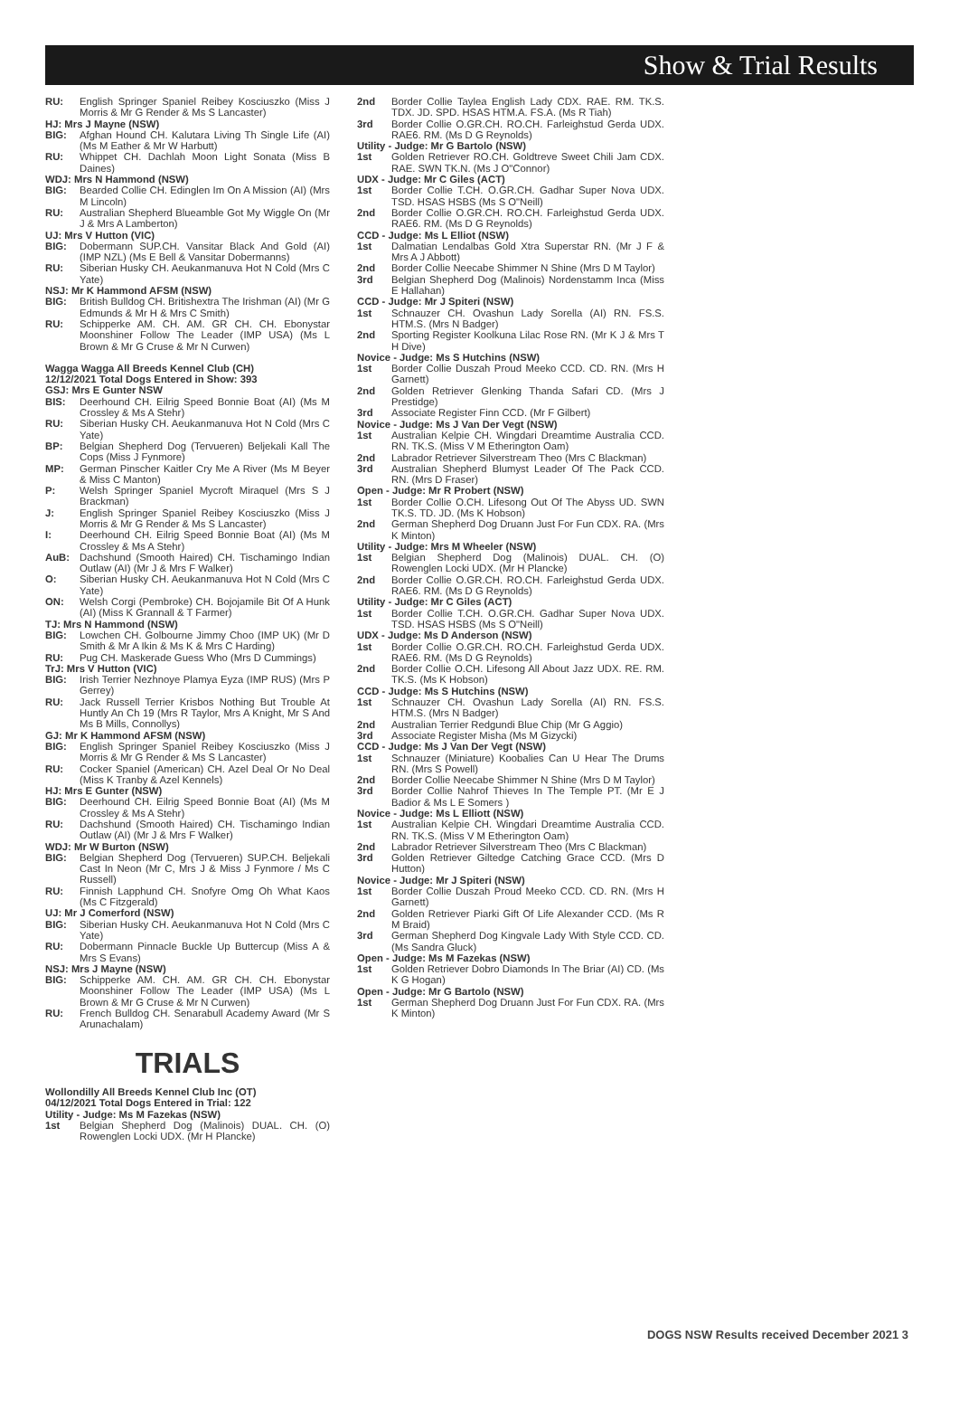Show & Trial Results
RU: English Springer Spaniel Reibey Kosciuszko (Miss J Morris & Mr G Render & Ms S Lancaster)
HJ: Mrs J Mayne (NSW)
BIG: Afghan Hound CH. Kalutara Living Th Single Life (AI) (Ms M Eather & Mr W Harbutt)
RU: Whippet CH. Dachlah Moon Light Sonata (Miss B Daines)
WDJ: Mrs N Hammond (NSW)
BIG: Bearded Collie CH. Edinglen Im On A Mission (AI) (Mrs M Lincoln)
RU: Australian Shepherd Blueamble Got My Wiggle On (Mr J & Mrs A Lamberton)
UJ: Mrs V Hutton (VIC)
BIG: Dobermann SUP.CH. Vansitar Black And Gold (AI) (IMP NZL) (Ms E Bell & Vansitar Dobermanns)
RU: Siberian Husky CH. Aeukanmanuva Hot N Cold (Mrs C Yate)
NSJ: Mr K Hammond AFSM (NSW)
BIG: British Bulldog CH. Britishextra The Irishman (AI) (Mr G Edmunds & Mr H & Mrs C Smith)
RU: Schipperke AM. CH. AM. GR CH. CH. Ebonystar Moonshiner Follow The Leader (IMP USA) (Ms L Brown & Mr G Cruse & Mr N Curwen)
Wagga Wagga All Breeds Kennel Club (CH)
12/12/2021 Total Dogs Entered in Show: 393
GSJ: Mrs E Gunter NSW
BIS: Deerhound CH. Eilrig Speed Bonnie Boat (AI) (Ms M Crossley & Ms A Stehr)
RU: Siberian Husky CH. Aeukanmanuva Hot N Cold (Mrs C Yate)
BP: Belgian Shepherd Dog (Tervueren) Beljekali Kall The Cops (Miss J Fynmore)
MP: German Pinscher Kaitler Cry Me A River (Ms M Beyer & Miss C Manton)
P: Welsh Springer Spaniel Mycroft Miraquel (Mrs S J Brackman)
J: English Springer Spaniel Reibey Kosciuszko (Miss J Morris & Mr G Render & Ms S Lancaster)
I: Deerhound CH. Eilrig Speed Bonnie Boat (AI) (Ms M Crossley & Ms A Stehr)
AuB: Dachshund (Smooth Haired) CH. Tischamingo Indian Outlaw (AI) (Mr J & Mrs F Walker)
O: Siberian Husky CH. Aeukanmanuva Hot N Cold (Mrs C Yate)
ON: Welsh Corgi (Pembroke) CH. Bojojamile Bit Of A Hunk (AI) (Miss K Grannall & T Farmer)
TJ: Mrs N Hammond (NSW)
BIG: Lowchen CH. Golbourne Jimmy Choo (IMP UK) (Mr D Smith & Mr A Ikin & Ms K & Mrs C Harding)
RU: Pug CH. Maskerade Guess Who (Mrs D Cummings)
TrJ: Mrs V Hutton (VIC)
BIG: Irish Terrier Nezhnoye Plamya Eyza (IMP RUS) (Mrs P Gerrey)
RU: Jack Russell Terrier Krisbos Nothing But Trouble At Huntly An Ch 19 (Mrs R Taylor, Mrs A Knight, Mr S And Ms B Mills, Connollys)
GJ: Mr K Hammond AFSM (NSW)
BIG: English Springer Spaniel Reibey Kosciuszko (Miss J Morris & Mr G Render & Ms S Lancaster)
RU: Cocker Spaniel (American) CH. Azel Deal Or No Deal (Miss K Tranby & Azel Kennels)
HJ: Mrs E Gunter (NSW)
BIG: Deerhound CH. Eilrig Speed Bonnie Boat (AI) (Ms M Crossley & Ms A Stehr)
RU: Dachshund (Smooth Haired) CH. Tischamingo Indian Outlaw (AI) (Mr J & Mrs F Walker)
WDJ: Mr W Burton (NSW)
BIG: Belgian Shepherd Dog (Tervueren) SUP.CH. Beljekali Cast In Neon (Mr C, Mrs J & Miss J Fynmore / Ms C Russell)
RU: Finnish Lapphund CH. Snofyre Omg Oh What Kaos (Ms C Fitzgerald)
UJ: Mr J Comerford (NSW)
BIG: Siberian Husky CH. Aeukanmanuva Hot N Cold (Mrs C Yate)
RU: Dobermann Pinnacle Buckle Up Buttercup (Miss A & Mrs S Evans)
NSJ: Mrs J Mayne (NSW)
BIG: Schipperke AM. CH. AM. GR CH. CH. Ebonystar Moonshiner Follow The Leader (IMP USA) (Ms L Brown & Mr G Cruse & Mr N Curwen)
RU: French Bulldog CH. Senarabull Academy Award (Mr S Arunachalam)
TRIALS
Wollondilly All Breeds Kennel Club Inc (OT)
04/12/2021 Total Dogs Entered in Trial: 122
Utility - Judge: Ms M Fazekas (NSW)
1st Belgian Shepherd Dog (Malinois) DUAL. CH. (O) Rowenglen Locki UDX. (Mr H Plancke)
2nd Border Collie Taylea English Lady CDX. RAE. RM. TK.S. TDX. JD. SPD. HSAS HTM.A. FS.A. (Ms R Tiah)
3rd Border Collie O.GR.CH. RO.CH. Farleighstud Gerda UDX. RAE6. RM. (Ms D G Reynolds)
Utility - Judge: Mr G Bartolo (NSW)
1st Golden Retriever RO.CH. Goldtreve Sweet Chili Jam CDX. RAE. SWN TK.N. (Ms J O"Connor)
UDX - Judge: Mr C Giles (ACT)
1st Border Collie T.CH. O.GR.CH. Gadhar Super Nova UDX. TSD. HSAS HSBS (Ms S O"Neill)
2nd Border Collie O.GR.CH. RO.CH. Farleighstud Gerda UDX. RAE6. RM. (Ms D G Reynolds)
CCD - Judge: Ms L Elliot (NSW)
1st Dalmatian Lendalbas Gold Xtra Superstar RN. (Mr J F & Mrs A J Abbott)
2nd Border Collie Neecabe Shimmer N Shine (Mrs D M Taylor)
3rd Belgian Shepherd Dog (Malinois) Nordenstamm Inca (Miss E Hallahan)
CCD - Judge: Mr J Spiteri (NSW)
1st Schnauzer CH. Ovashun Lady Sorella (AI) RN. FS.S. HTM.S. (Mrs N Badger)
2nd Sporting Register Koolkuna Lilac Rose RN. (Mr K J & Mrs T H Dive)
Novice - Judge: Ms S Hutchins (NSW)
1st Border Collie Duszah Proud Meeko CCD. CD. RN. (Mrs H Garnett)
2nd Golden Retriever Glenking Thanda Safari CD. (Mrs J Prestidge)
3rd Associate Register Finn CCD. (Mr F Gilbert)
Novice - Judge: Ms J Van Der Vegt (NSW)
1st Australian Kelpie CH. Wingdari Dreamtime Australia CCD. RN. TK.S. (Miss V M Etherington Oam)
2nd Labrador Retriever Silverstream Theo (Mrs C Blackman)
3rd Australian Shepherd Blumyst Leader Of The Pack CCD. RN. (Mrs D Fraser)
Open - Judge: Mr R Probert (NSW)
1st Border Collie O.CH. Lifesong Out Of The Abyss UD. SWN TK.S. TD. JD. (Ms K Hobson)
2nd German Shepherd Dog Druann Just For Fun CDX. RA. (Mrs K Minton)
Utility - Judge: Mrs M Wheeler (NSW)
1st Belgian Shepherd Dog (Malinois) DUAL. CH. (O) Rowenglen Locki UDX. (Mr H Plancke)
2nd Border Collie O.GR.CH. RO.CH. Farleighstud Gerda UDX. RAE6. RM. (Ms D G Reynolds)
Utility - Judge: Mr C Giles (ACT)
1st Border Collie T.CH. O.GR.CH. Gadhar Super Nova UDX. TSD. HSAS HSBS (Ms S O"Neill)
UDX - Judge: Ms D Anderson (NSW)
1st Border Collie O.GR.CH. RO.CH. Farleighstud Gerda UDX. RAE6. RM. (Ms D G Reynolds)
2nd Border Collie O.CH. Lifesong All About Jazz UDX. RE. RM. TK.S. (Ms K Hobson)
CCD - Judge: Ms S Hutchins (NSW)
1st Schnauzer CH. Ovashun Lady Sorella (AI) RN. FS.S. HTM.S. (Mrs N Badger)
2nd Australian Terrier Redgundi Blue Chip (Mr G Aggio)
3rd Associate Register Misha (Ms M Gizycki)
CCD - Judge: Ms J Van Der Vegt (NSW)
1st Schnauzer (Miniature) Koobalies Can U Hear The Drums RN. (Mrs S Powell)
2nd Border Collie Neecabe Shimmer N Shine (Mrs D M Taylor)
3rd Border Collie Nahrof Thieves In The Temple PT. (Mr E J Badior & Ms L E Somers )
Novice - Judge: Ms L Elliott (NSW)
1st Australian Kelpie CH. Wingdari Dreamtime Australia CCD. RN. TK.S. (Miss V M Etherington Oam)
2nd Labrador Retriever Silverstream Theo (Mrs C Blackman)
3rd Golden Retriever Giltedge Catching Grace CCD. (Mrs D Hutton)
Novice - Judge: Mr J Spiteri (NSW)
1st Border Collie Duszah Proud Meeko CCD. CD. RN. (Mrs H Garnett)
2nd Golden Retriever Piarki Gift Of Life Alexander CCD. (Ms R M Braid)
3rd German Shepherd Dog Kingvale Lady With Style CCD. CD. (Ms Sandra Gluck)
Open - Judge: Ms M Fazekas (NSW)
1st Golden Retriever Dobro Diamonds In The Briar (AI) CD. (Ms K G Hogan)
Open - Judge: Mr G Bartolo (NSW)
1st German Shepherd Dog Druann Just For Fun CDX. RA. (Mrs K Minton)
DOGS NSW Results received December 2021 3